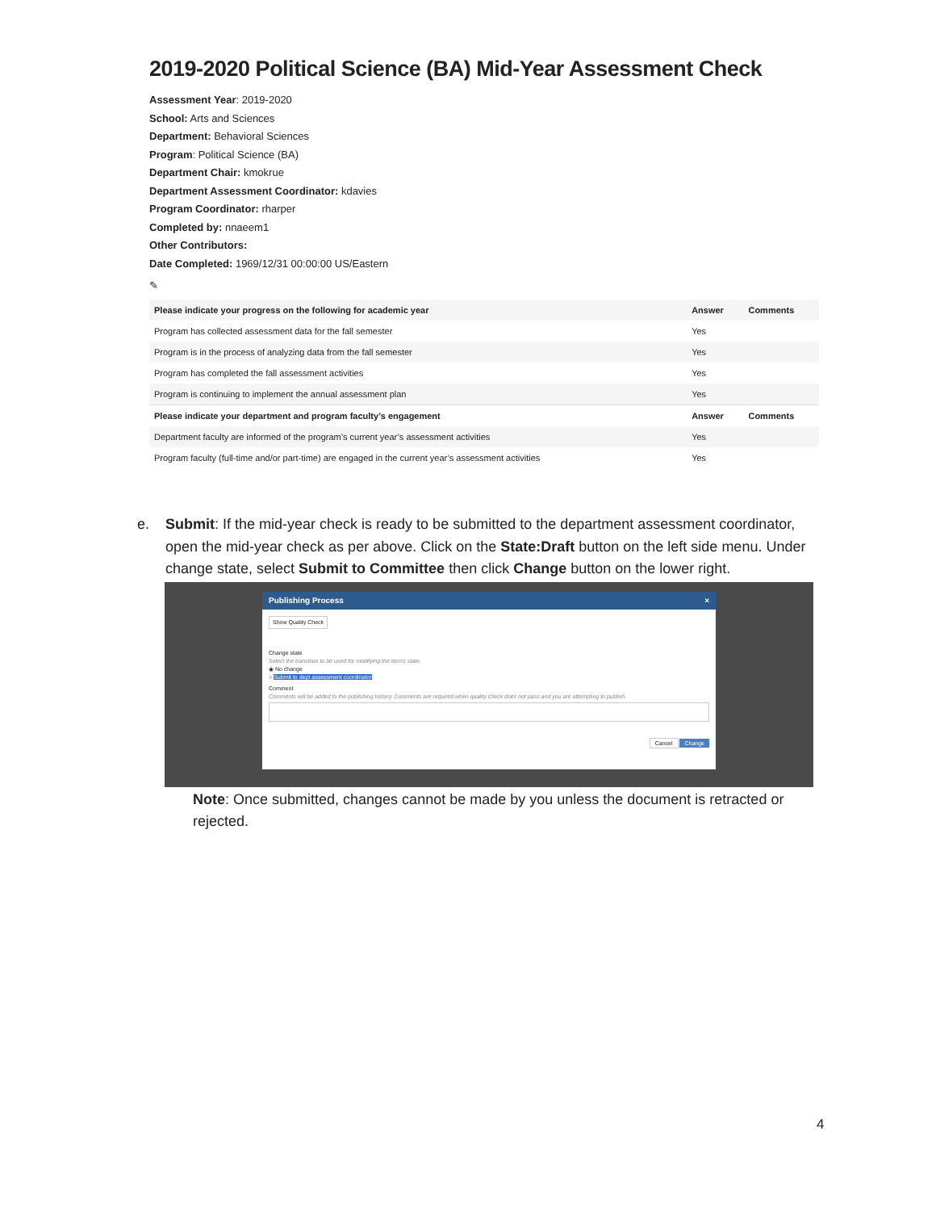2019-2020 Political Science (BA) Mid-Year Assessment Check
Assessment Year: 2019-2020
School: Arts and Sciences
Department: Behavioral Sciences
Program: Political Science (BA)
Department Chair: kmokrue
Department Assessment Coordinator: kdavies
Program Coordinator: rharper
Completed by: nnaeem1
Other Contributors:
Date Completed: 1969/12/31 00:00:00 US/Eastern
✎
| Please indicate your progress on the following for academic year | Answer | Comments |
| --- | --- | --- |
| Program has collected assessment data for the fall semester | Yes | |
| Program is in the process of analyzing data from the fall semester | Yes | |
| Program has completed the fall assessment activities | Yes | |
| Program is continuing to implement the annual assessment plan | Yes | |
| Please indicate your department and program faculty’s engagement | Answer | Comments |
| Department faculty are informed of the program’s current year’s assessment activities | Yes | |
| Program faculty (full-time and/or part-time) are engaged in the current year’s assessment activities | Yes | |
e. Submit: If the mid-year check is ready to be submitted to the department assessment coordinator, open the mid-year check as per above. Click on the State:Draft button on the left side menu. Under change state, select Submit to Committee then click Change button on the lower right.
Publishing Process ×
Show Quality Check
Change state
Select the transition to be used for modifying the item's state.
◉ No change
○ Submit to dept assessment coordinator
Comment
Comments will be added to the publishing history. Comments are required when quality check does not pass and you are attempting to publish.
Cancel Change
Note: Once submitted, changes cannot be made by you unless the document is retracted or rejected.
4